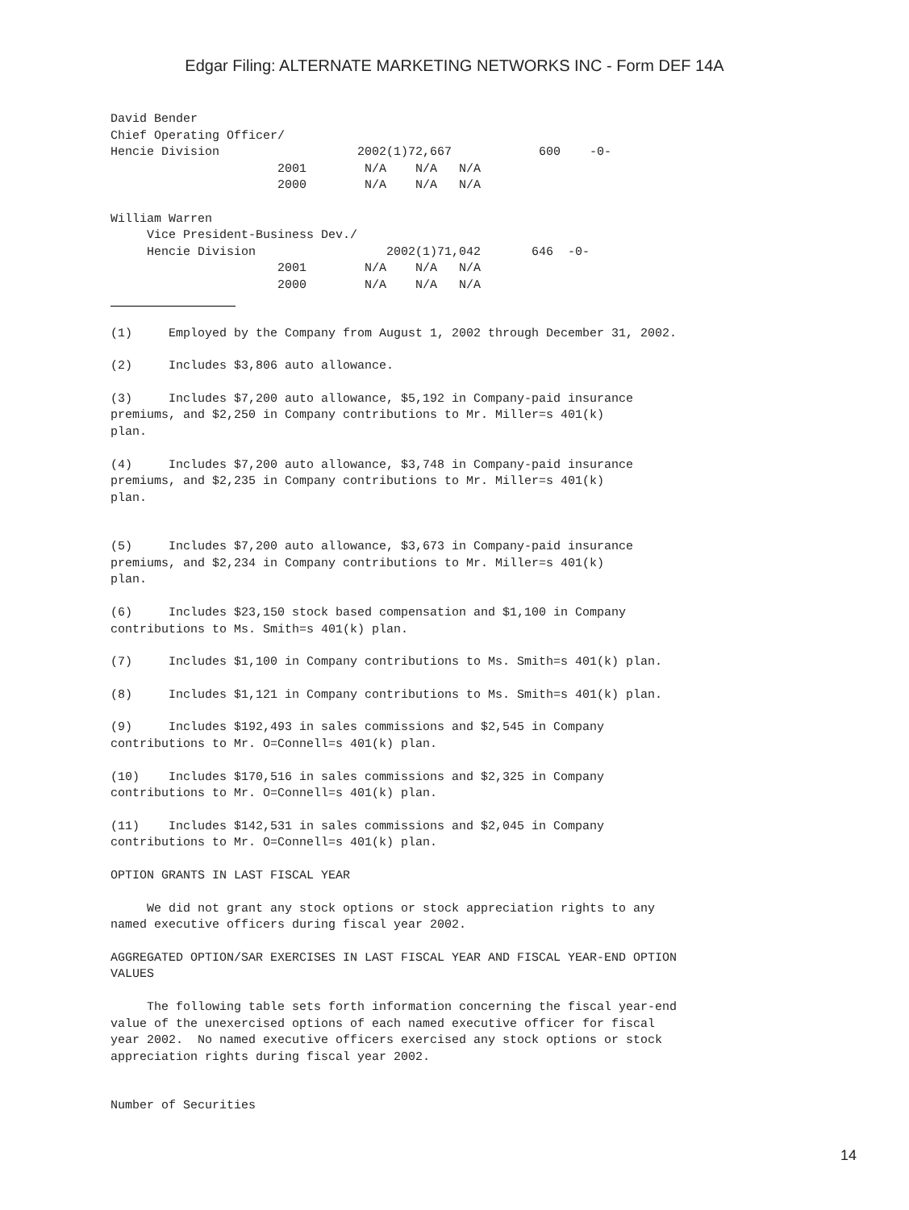Edgar Filing: ALTERNATE MARKETING NETWORKS INC - Form DEF 14A
David Bender
Chief Operating Officer/
Hencie Division                   2002(1)72,667            600    -0-
                       2001        N/A    N/A   N/A
                       2000        N/A    N/A   N/A

William Warren
     Vice President-Business Dev./
     Hencie Division                  2002(1)71,042       646  -0-
                       2001        N/A    N/A   N/A
                       2000        N/A    N/A   N/A
(1) Employed by the Company from August 1, 2002 through December 31, 2002.
(2) Includes $3,806 auto allowance.
(3) Includes $7,200 auto allowance, $5,192 in Company-paid insurance
premiums, and $2,250 in Company contributions to Mr. Miller=s 401(k)
plan.
(4) Includes $7,200 auto allowance, $3,748 in Company-paid insurance
premiums, and $2,235 in Company contributions to Mr. Miller=s 401(k)
plan.
(5) Includes $7,200 auto allowance, $3,673 in Company-paid insurance
premiums, and $2,234 in Company contributions to Mr. Miller=s 401(k)
plan.
(6) Includes $23,150 stock based compensation and $1,100 in Company
contributions to Ms. Smith=s 401(k) plan.
(7) Includes $1,100 in Company contributions to Ms. Smith=s 401(k) plan.
(8) Includes $1,121 in Company contributions to Ms. Smith=s 401(k) plan.
(9) Includes $192,493 in sales commissions and $2,545 in Company
contributions to Mr. O=Connell=s 401(k) plan.
(10) Includes $170,516 in sales commissions and $2,325 in Company
contributions to Mr. O=Connell=s 401(k) plan.
(11) Includes $142,531 in sales commissions and $2,045 in Company
contributions to Mr. O=Connell=s 401(k) plan.
OPTION GRANTS IN LAST FISCAL YEAR
We did not grant any stock options or stock appreciation rights to any
named executive officers during fiscal year 2002.
AGGREGATED OPTION/SAR EXERCISES IN LAST FISCAL YEAR AND FISCAL YEAR-END OPTION
VALUES
The following table sets forth information concerning the fiscal year-end
value of the unexercised options of each named executive officer for fiscal
year 2002. No named executive officers exercised any stock options or stock
appreciation rights during fiscal year 2002.
Number of Securities
14